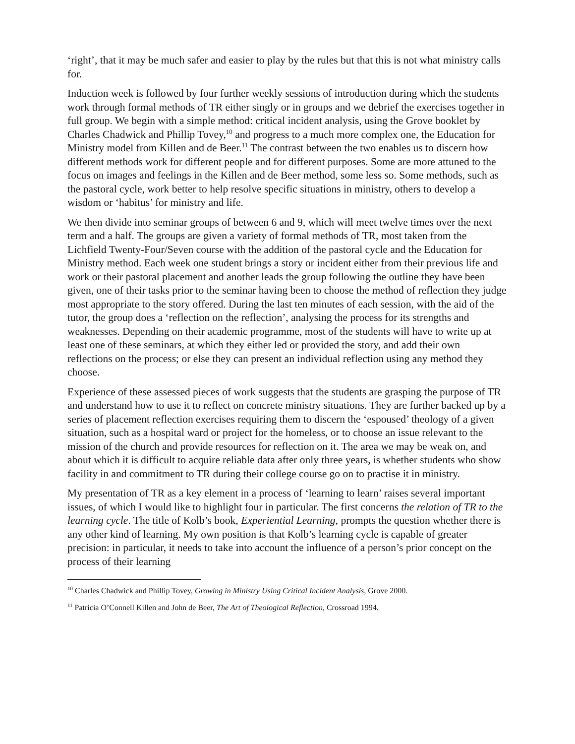‘right’, that it may be much safer and easier to play by the rules but that this is not what ministry calls for.
Induction week is followed by four further weekly sessions of introduction during which the students work through formal methods of TR either singly or in groups and we debrief the exercises together in full group. We begin with a simple method: critical incident analysis, using the Grove booklet by Charles Chadwick and Phillip Tovey,<sup>10</sup> and progress to a much more complex one, the Education for Ministry model from Killen and de Beer.<sup>11</sup> The contrast between the two enables us to discern how different methods work for different people and for different purposes. Some are more attuned to the focus on images and feelings in the Killen and de Beer method, some less so. Some methods, such as the pastoral cycle, work better to help resolve specific situations in ministry, others to develop a wisdom or ‘habitus’ for ministry and life.
We then divide into seminar groups of between 6 and 9, which will meet twelve times over the next term and a half. The groups are given a variety of formal methods of TR, most taken from the Lichfield Twenty-Four/Seven course with the addition of the pastoral cycle and the Education for Ministry method. Each week one student brings a story or incident either from their previous life and work or their pastoral placement and another leads the group following the outline they have been given, one of their tasks prior to the seminar having been to choose the method of reflection they judge most appropriate to the story offered. During the last ten minutes of each session, with the aid of the tutor, the group does a ‘reflection on the reflection’, analysing the process for its strengths and weaknesses. Depending on their academic programme, most of the students will have to write up at least one of these seminars, at which they either led or provided the story, and add their own reflections on the process; or else they can present an individual reflection using any method they choose.
Experience of these assessed pieces of work suggests that the students are grasping the purpose of TR and understand how to use it to reflect on concrete ministry situations. They are further backed up by a series of placement reflection exercises requiring them to discern the ‘espoused’ theology of a given situation, such as a hospital ward or project for the homeless, or to choose an issue relevant to the mission of the church and provide resources for reflection on it. The area we may be weak on, and about which it is difficult to acquire reliable data after only three years, is whether students who show facility in and commitment to TR during their college course go on to practise it in ministry.
My presentation of TR as a key element in a process of ‘learning to learn’ raises several important issues, of which I would like to highlight four in particular. The first concerns the relation of TR to the learning cycle. The title of Kolb’s book, Experiential Learning, prompts the question whether there is any other kind of learning. My own position is that Kolb’s learning cycle is capable of greater precision: in particular, it needs to take into account the influence of a person’s prior concept on the process of their learning
<sup>10</sup> Charles Chadwick and Phillip Tovey, Growing in Ministry Using Critical Incident Analysis, Grove 2000.
<sup>11</sup> Patricia O’Connell Killen and John de Beer, The Art of Theological Reflection, Crossroad 1994.